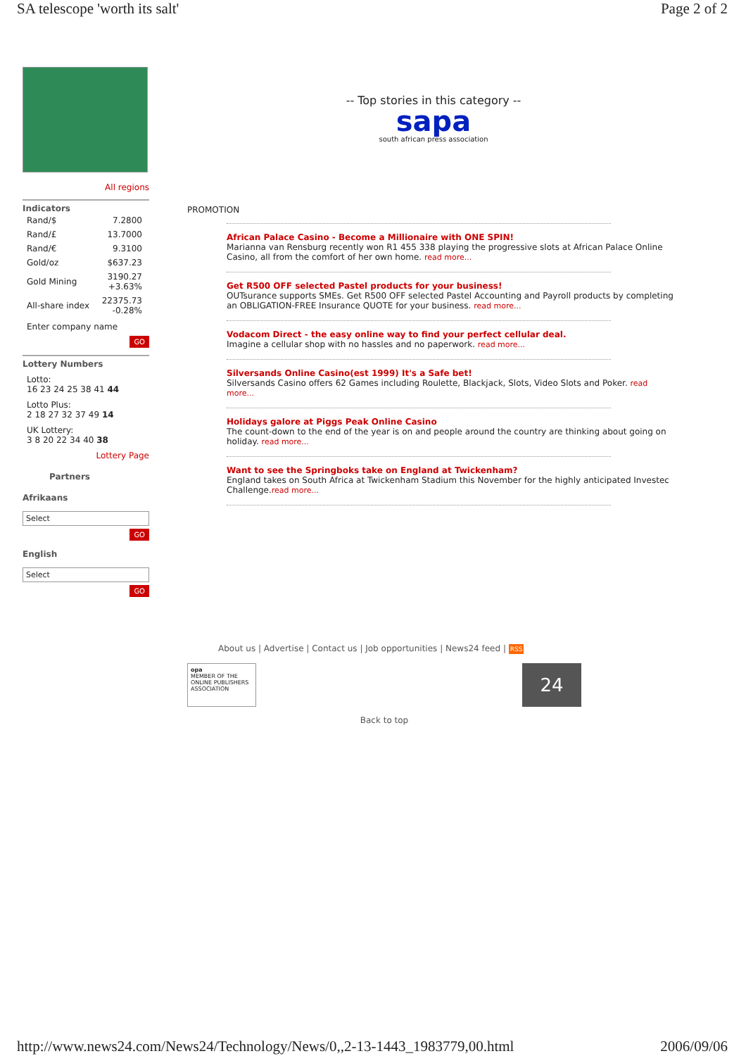SA telescope 'worth its salt' Page 2 of 2
All regions
Indicators
| Rand/$ | 7.2800 |
| Rand/£ | 13.7000 |
| Rand/€ | 9.3100 |
| Gold/oz | $637.23 |
| Gold Mining | 3190.27 +3.63% |
| All-share index | 22375.73 -0.28% |
Enter company name
GO
Lottery Numbers
Lotto:
16 23 24 25 38 41 44
Lotto Plus:
2 18 27 32 37 49 14
UK Lottery:
3 8 20 22 34 40 38
Lottery Page
Partners
Afrikaans
Select
GO
English
Select
GO
-- Top stories in this category --
sapa
south african press association
PROMOTION
African Palace Casino - Become a Millionaire with ONE SPIN!
Marianna van Rensburg recently won R1 455 338 playing the progressive slots at African Palace Online Casino, all from the comfort of her own home. read more...
Get R500 OFF selected Pastel products for your business!
OUTsurance supports SMEs. Get R500 OFF selected Pastel Accounting and Payroll products by completing an OBLIGATION-FREE Insurance QUOTE for your business. read more...
Vodacom Direct - the easy online way to find your perfect cellular deal.
Imagine a cellular shop with no hassles and no paperwork. read more...
Silversands Online Casino(est 1999) It's a Safe bet!
Silversands Casino offers 62 Games including Roulette, Blackjack, Slots, Video Slots and Poker. read more...
Holidays galore at Piggs Peak Online Casino
The count-down to the end of the year is on and people around the country are thinking about going on holiday. read more...
Want to see the Springboks take on England at Twickenham?
England takes on South Africa at Twickenham Stadium this November for the highly anticipated Investec Challenge.read more...
About us | Advertise | Contact us | Job opportunities | News24 feed | RSS
opa
MEMBER OF THE ONLINE PUBLISHERS ASSOCIATION
24
Back to top
http://www.news24.com/News24/Technology/News/0,,2-13-1443_1983779,00.html 2006/09/06